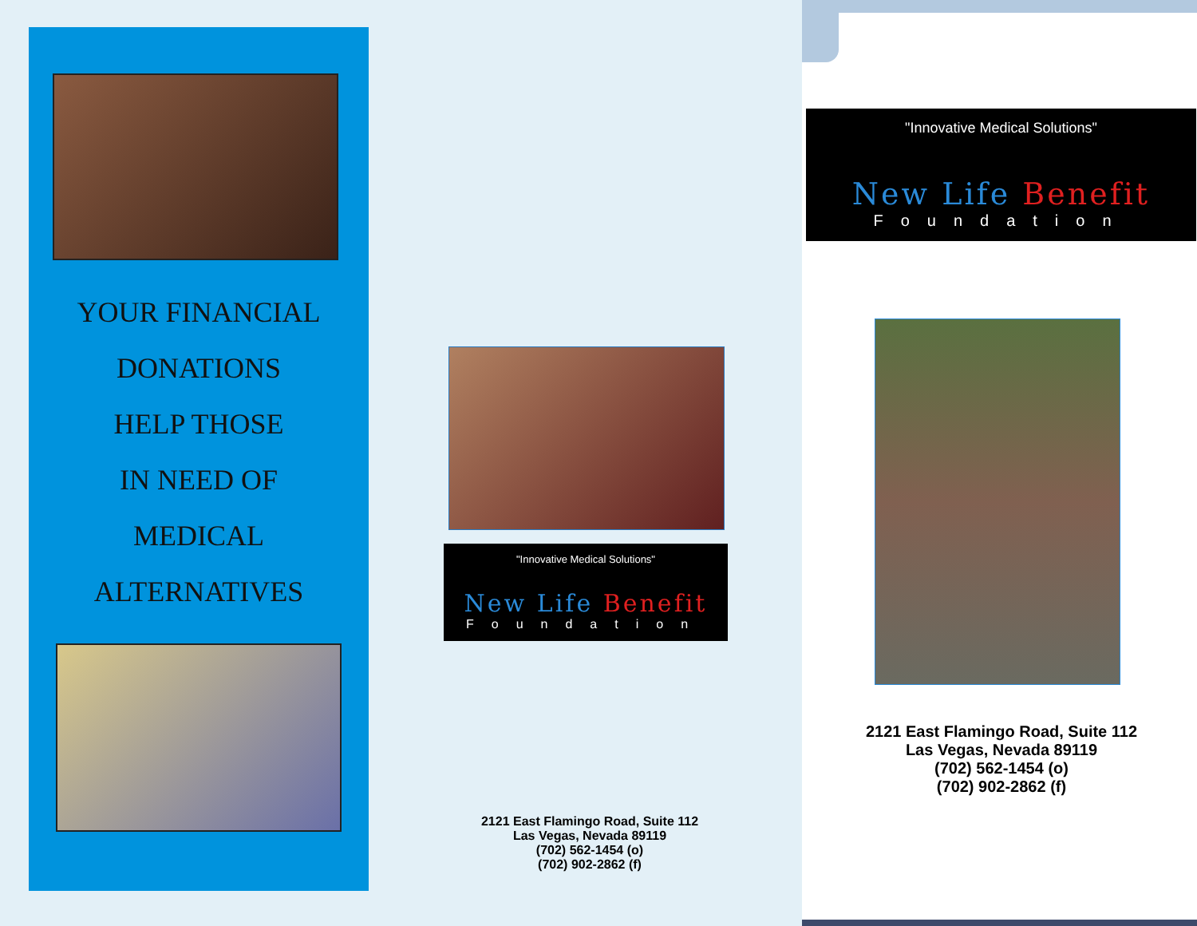YOUR FINANCIAL
DONATIONS
HELP THOSE
IN NEED OF
MEDICAL
ALTERNATIVES
"Innovative Medical Solutions"
New Life Benefit
Foundation
2121 East Flamingo Road, Suite 112
Las Vegas, Nevada 89119
(702) 562-1454 (o)
(702) 902-2862 (f)
"Innovative Medical Solutions"
New Life Benefit
Foundation
2121 East Flamingo Road, Suite 112
Las Vegas, Nevada 89119
(702) 562-1454 (o)
(702) 902-2862 (f)